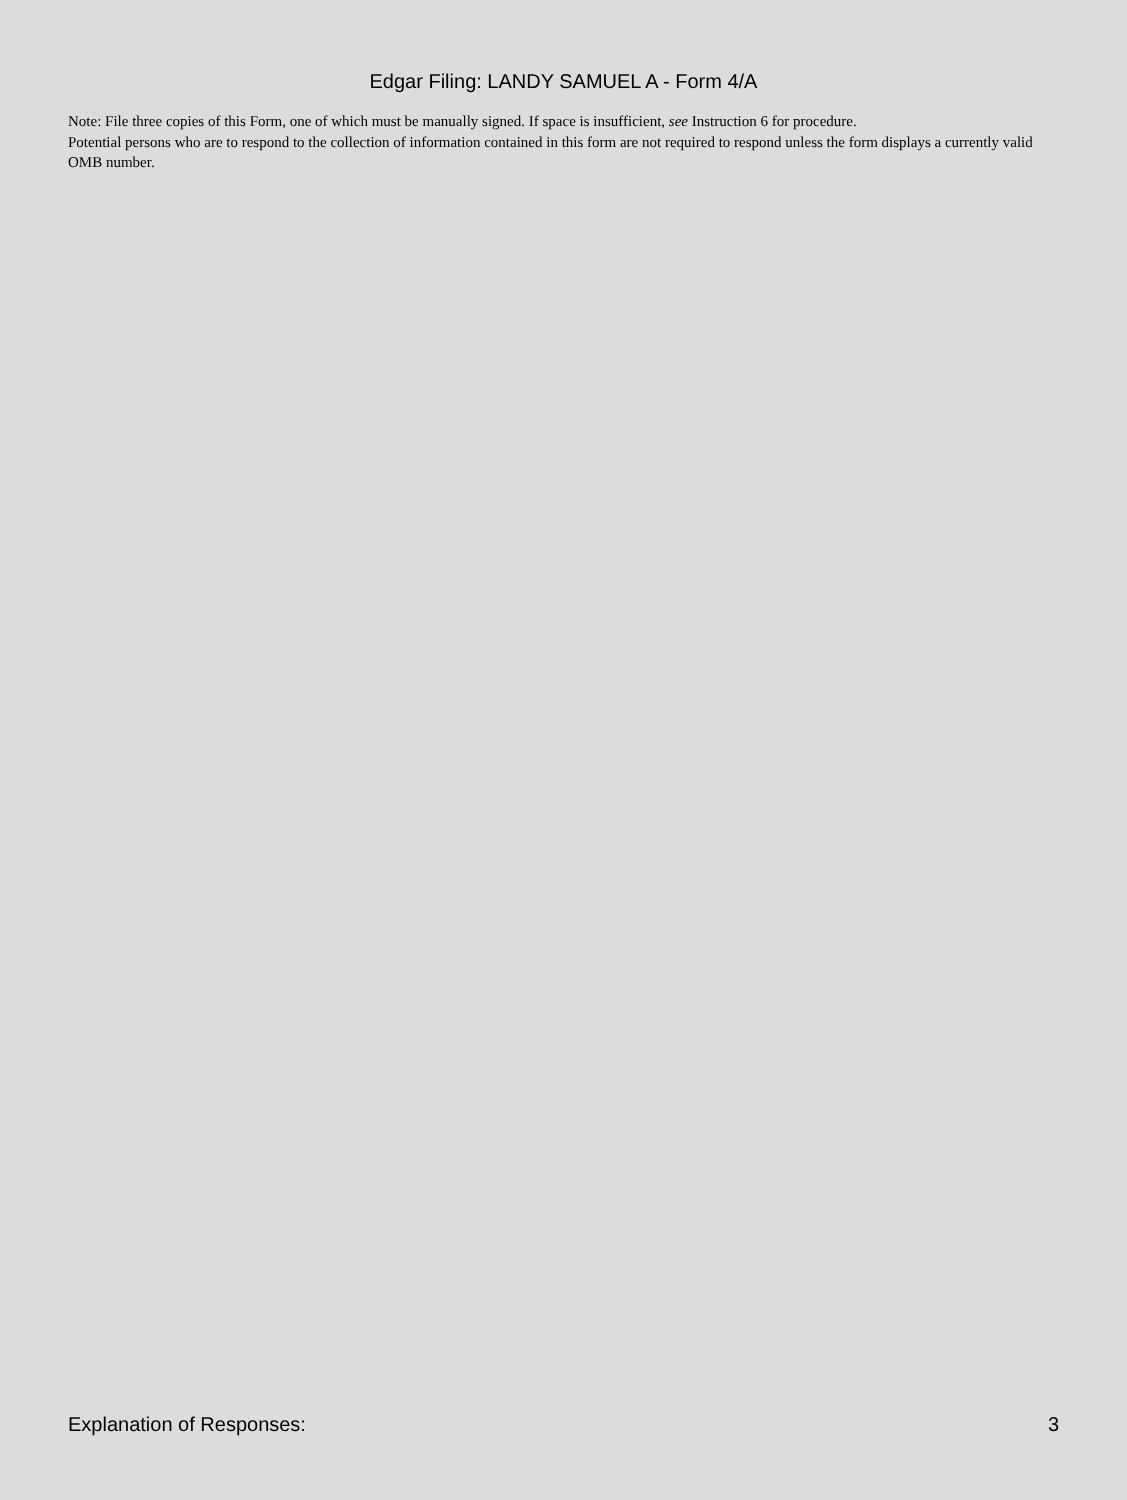Edgar Filing: LANDY SAMUEL A - Form 4/A
Note: File three copies of this Form, one of which must be manually signed. If space is insufficient, see Instruction 6 for procedure.
Potential persons who are to respond to the collection of information contained in this form are not required to respond unless the form displays a currently valid OMB number.
Explanation of Responses: 3